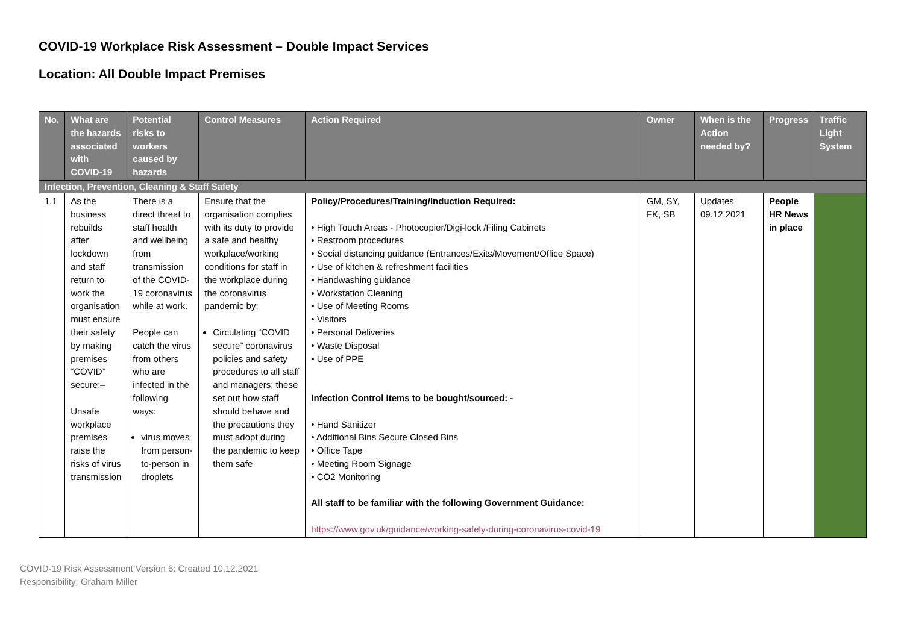COVID-19 Workplace Risk Assessment – Double Impact Services
Location: All Double Impact Premises
| No. | What are the hazards associated with COVID-19 | Potential risks to workers caused by hazards | Control Measures | Action Required | Owner | When is the Action needed by? | Progress | Traffic Light System |
| --- | --- | --- | --- | --- | --- | --- | --- | --- |
| Infection, Prevention, Cleaning & Staff Safety | | | | | | | | |
| 1.1 | As the business rebuilds after lockdown and staff return to work the organisation must ensure their safety by making premises “COVID” secure:– Unsafe workplace premises raise the risks of virus transmission | There is a direct threat to staff health and wellbeing from transmission of the COVID-19 coronavirus while at work. People can catch the virus from others who are infected in the following ways: virus moves from person-to-person in droplets | Ensure that the organisation complies with its duty to provide a safe and healthy workplace/working conditions for staff in the workplace during the coronavirus pandemic by: Circulating “COVID secure” coronavirus policies and safety procedures to all staff and managers; these set out how staff should behave and the precautions they must adopt during the pandemic to keep them safe | Policy/Procedures/Training/Induction Required: • High Touch Areas - Photocopier/Digi-lock /Filing Cabinets • Restroom procedures • Social distancing guidance (Entrances/Exits/Movement/Office Space) • Use of kitchen & refreshment facilities • Handwashing guidance • Workstation Cleaning • Use of Meeting Rooms • Visitors • Personal Deliveries • Waste Disposal • Use of PPE Infection Control Items to be bought/sourced: - • Hand Sanitizer • Additional Bins Secure Closed Bins • Office Tape • Meeting Room Signage • CO2 Monitoring All staff to be familiar with the following Government Guidance: https://www.gov.uk/guidance/working-safely-during-coronavirus-covid-19 | GM, SY, FK, SB | Updates 09.12.2021 | People HR News in place | |
COVID-19 Risk Assessment Version 6: Created 10.12.2021
Responsibility: Graham Miller